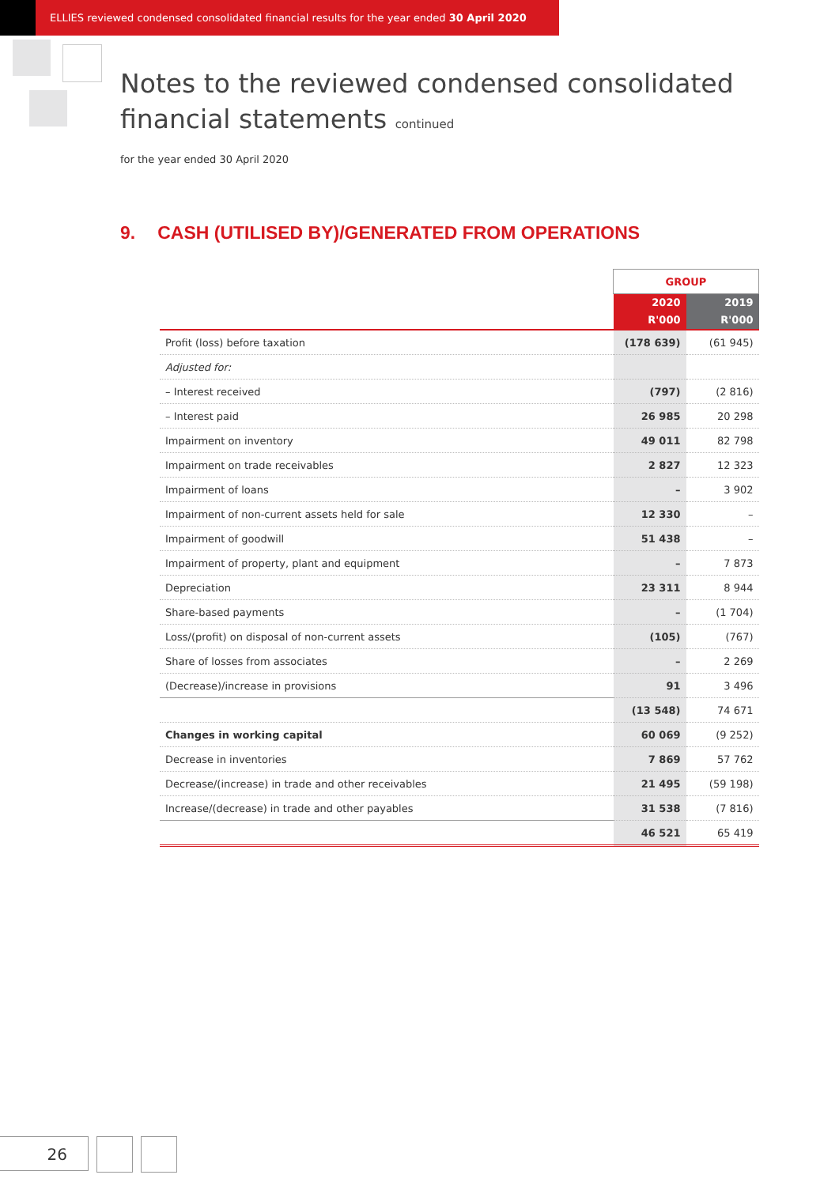ELLIES reviewed condensed consolidated financial results for the year ended 30 April 2020
Notes to the reviewed condensed consolidated
financial statements continued
for the year ended 30 April 2020
9. CASH (UTILISED BY)/GENERATED FROM OPERATIONS
| | GROUP | |
| --- | --- | --- |
| | 2020 R'000 | 2019 R'000 |
| Profit (loss) before taxation | (178 639) | (61 945) |
| Adjusted for: | | |
| – Interest received | (797) | (2 816) |
| – Interest paid | 26 985 | 20 298 |
| Impairment on inventory | 49 011 | 82 798 |
| Impairment on trade receivables | 2 827 | 12 323 |
| Impairment of loans | – | 3 902 |
| Impairment of non-current assets held for sale | 12 330 | – |
| Impairment of goodwill | 51 438 | – |
| Impairment of property, plant and equipment | – | 7 873 |
| Depreciation | 23 311 | 8 944 |
| Share-based payments | – | (1 704) |
| Loss/(profit) on disposal of non-current assets | (105) | (767) |
| Share of losses from associates | – | 2 269 |
| (Decrease)/increase in provisions | 91 | 3 496 |
| | (13 548) | 74 671 |
| Changes in working capital | 60 069 | (9 252) |
| Decrease in inventories | 7 869 | 57 762 |
| Decrease/(increase) in trade and other receivables | 21 495 | (59 198) |
| Increase/(decrease) in trade and other payables | 31 538 | (7 816) |
| | 46 521 | 65 419 |
26